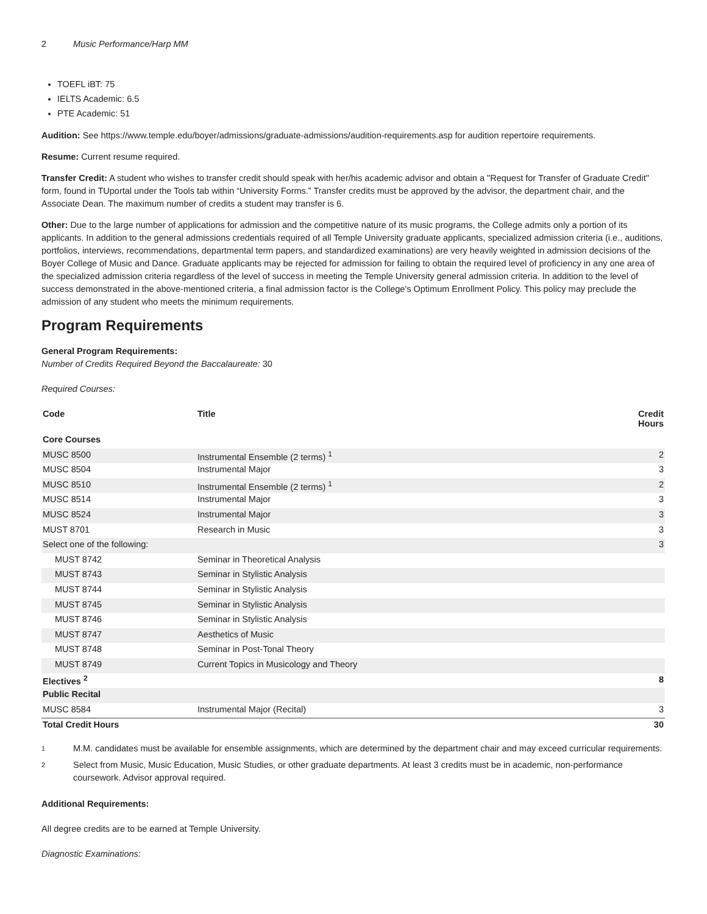2 Music Performance/Harp MM
TOEFL iBT: 75
IELTS Academic: 6.5
PTE Academic: 51
Audition: See https://www.temple.edu/boyer/admissions/graduate-admissions/audition-requirements.asp for audition repertoire requirements.
Resume: Current resume required.
Transfer Credit: A student who wishes to transfer credit should speak with her/his academic advisor and obtain a "Request for Transfer of Graduate Credit" form, found in TUportal under the Tools tab within “University Forms.” Transfer credits must be approved by the advisor, the department chair, and the Associate Dean. The maximum number of credits a student may transfer is 6.
Other: Due to the large number of applications for admission and the competitive nature of its music programs, the College admits only a portion of its applicants. In addition to the general admissions credentials required of all Temple University graduate applicants, specialized admission criteria (i.e., auditions, portfolios, interviews, recommendations, departmental term papers, and standardized examinations) are very heavily weighted in admission decisions of the Boyer College of Music and Dance. Graduate applicants may be rejected for admission for failing to obtain the required level of proficiency in any one area of the specialized admission criteria regardless of the level of success in meeting the Temple University general admission criteria. In addition to the level of success demonstrated in the above-mentioned criteria, a final admission factor is the College's Optimum Enrollment Policy. This policy may preclude the admission of any student who meets the minimum requirements.
Program Requirements
General Program Requirements:
Number of Credits Required Beyond the Baccalaureate: 30
Required Courses:
| Code | Title | Credit Hours |
| --- | --- | --- |
| Core Courses | | |
| MUSC 8500 | Instrumental Ensemble (2 terms) <sup>1</sup> | 2 |
| MUSC 8504 | Instrumental Major | 3 |
| MUSC 8510 | Instrumental Ensemble (2 terms) <sup>1</sup> | 2 |
| MUSC 8514 | Instrumental Major | 3 |
| MUSC 8524 | Instrumental Major | 3 |
| MUST 8701 | Research in Music | 3 |
| Select one of the following: | | 3 |
| MUST 8742 | Seminar in Theoretical Analysis | |
| MUST 8743 | Seminar in Stylistic Analysis | |
| MUST 8744 | Seminar in Stylistic Analysis | |
| MUST 8745 | Seminar in Stylistic Analysis | |
| MUST 8746 | Seminar in Stylistic Analysis | |
| MUST 8747 | Aesthetics of Music | |
| MUST 8748 | Seminar in Post-Tonal Theory | |
| MUST 8749 | Current Topics in Musicology and Theory | |
| Electives <sup>2</sup> | | 8 |
| Public Recital | | |
| MUSC 8584 | Instrumental Major (Recital) | 3 |
| Total Credit Hours | | 30 |
1
M.M. candidates must be available for ensemble assignments, which are determined by the department chair and may exceed curricular requirements.
2
Select from Music, Music Education, Music Studies, or other graduate departments. At least 3 credits must be in academic, non-performance coursework. Advisor approval required.
Additional Requirements:
All degree credits are to be earned at Temple University.
Diagnostic Examinations: